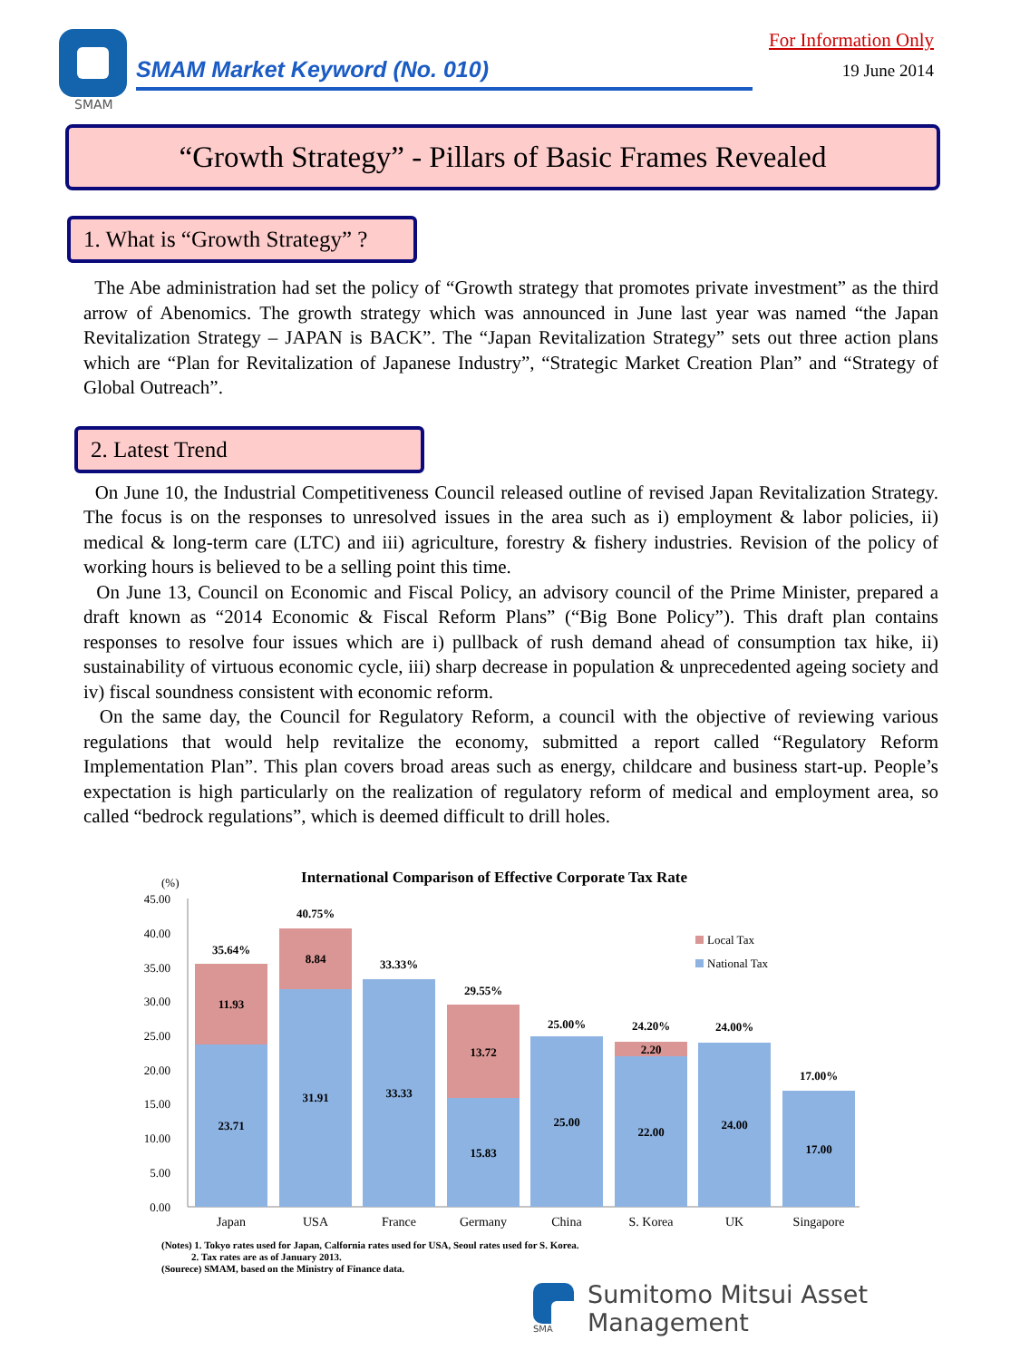SMAM
SMAM Market Keyword (No. 010)
For Information Only
19 June 2014
“Growth Strategy” - Pillars of Basic Frames Revealed
1. What is “Growth Strategy” ?
The Abe administration had set the policy of “Growth strategy that promotes private investment” as the third arrow of Abenomics. The growth strategy which was announced in June last year was named “the Japan Revitalization Strategy – JAPAN is BACK”. The “Japan Revitalization Strategy” sets out three action plans which are “Plan for Revitalization of Japanese Industry”, “Strategic Market Creation Plan” and “Strategy of Global Outreach”.
2. Latest Trend
On June 10, the Industrial Competitiveness Council released outline of revised Japan Revitalization Strategy. The focus is on the responses to unresolved issues in the area such as i) employment & labor policies, ii) medical & long-term care (LTC) and iii) agriculture, forestry & fishery industries. Revision of the policy of working hours is believed to be a selling point this time.
On June 13, Council on Economic and Fiscal Policy, an advisory council of the Prime Minister, prepared a draft known as “2014 Economic & Fiscal Reform Plans” (“Big Bone Policy”). This draft plan contains responses to resolve four issues which are i) pullback of rush demand ahead of consumption tax hike, ii) sustainability of virtuous economic cycle, iii) sharp decrease in population & unprecedented ageing society and iv) fiscal soundness consistent with economic reform.
On the same day, the Council for Regulatory Reform, a council with the objective of reviewing various regulations that would help revitalize the economy, submitted a report called “Regulatory Reform Implementation Plan”. This plan covers broad areas such as energy, childcare and business start-up. People’s expectation is high particularly on the realization of regulatory reform of medical and employment area, so called “bedrock regulations”, which is deemed difficult to drill holes.
International Comparison of Effective Corporate Tax Rate
(%)
45.00
40.00
35.00
30.00
25.00
20.00
15.00
10.00
5.00
0.00
35.64%
11.93
23.71
40.75%
8.84
31.91
33.33%
33.33
29.55%
13.72
15.83
25.00%
25.00
24.20%
2.20
22.00
24.00%
24.00
17.00%
17.00
Japan
USA
France
Germany
China
S. Korea
UK
Singapore
Local Tax
National Tax
(Notes) 1. Tokyo rates used for Japan, Calfornia rates used for USA, Seoul rates used for S. Korea.
2. Tax rates are as of January 2013.
(Sourece) SMAM, based on the Ministry of Finance data.
SMAM
Sumitomo Mitsui Asset Management